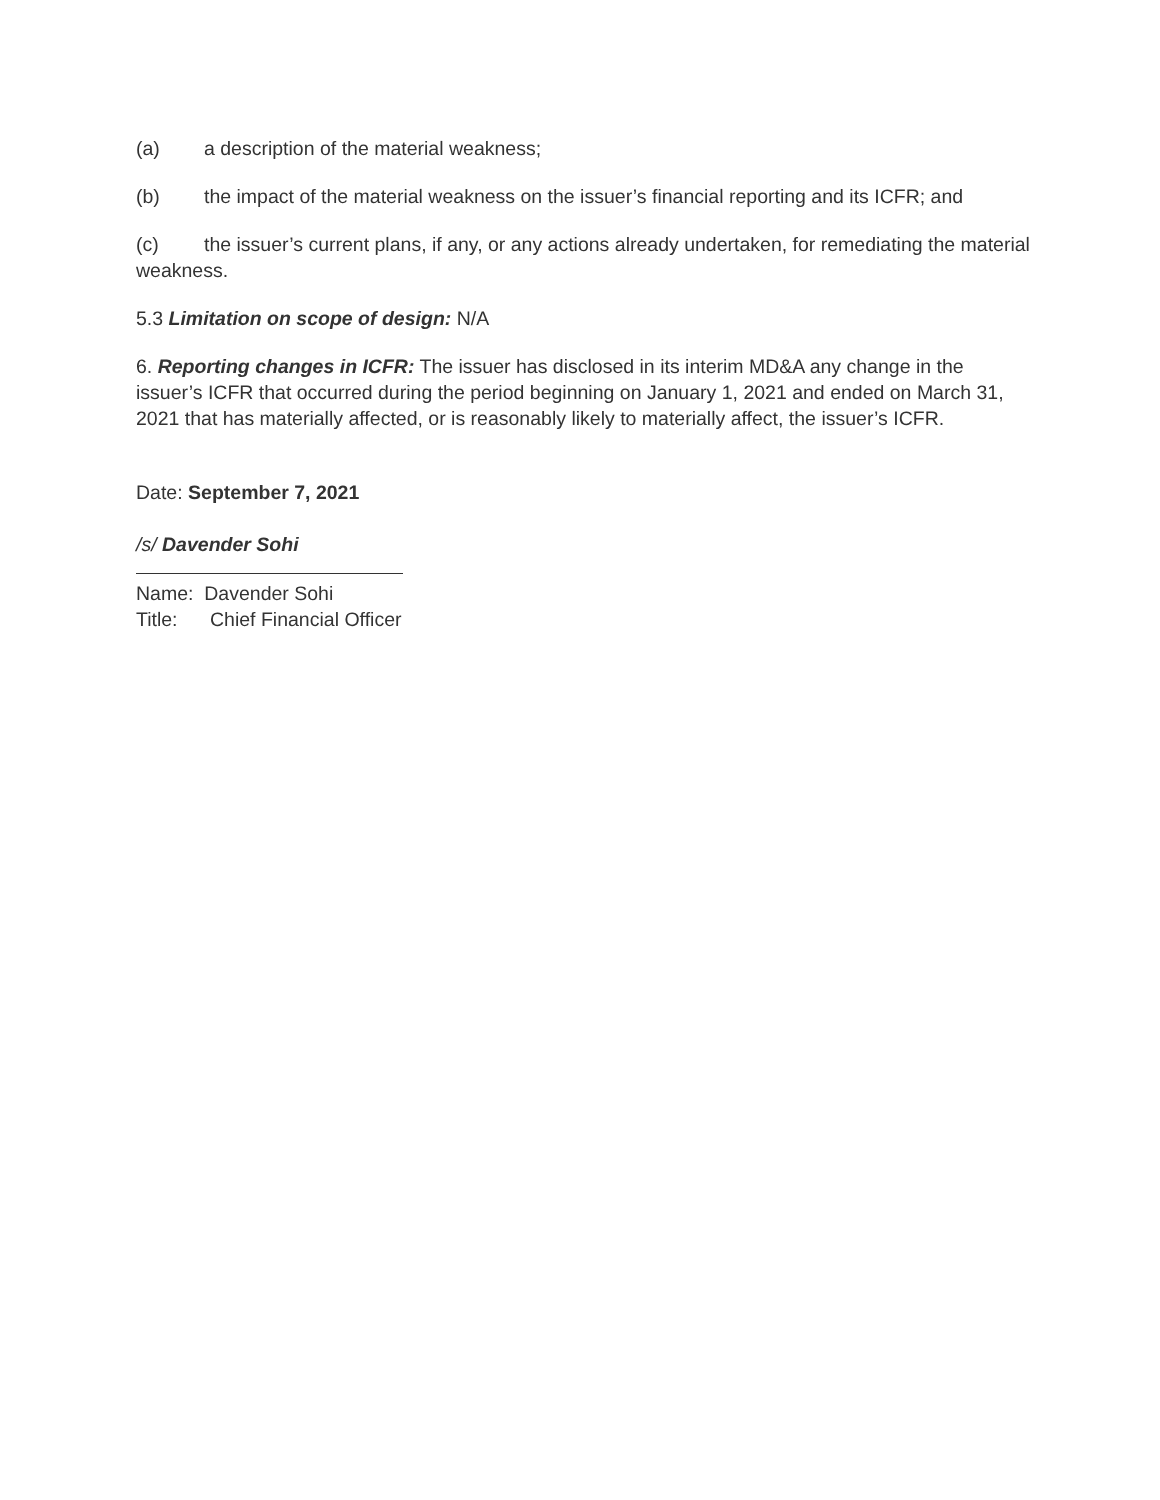(a) a description of the material weakness;
(b) the impact of the material weakness on the issuer’s financial reporting and its ICFR; and
(c) the issuer’s current plans, if any, or any actions already undertaken, for remediating the material weakness.
5.3 Limitation on scope of design: N/A
6. Reporting changes in ICFR: The issuer has disclosed in its interim MD&A any change in the issuer’s ICFR that occurred during the period beginning on January 1, 2021 and ended on March 31, 2021 that has materially affected, or is reasonably likely to materially affect, the issuer’s ICFR.
Date: September 7, 2021
/s/ Davender Sohi
Name: Davender Sohi
Title: Chief Financial Officer